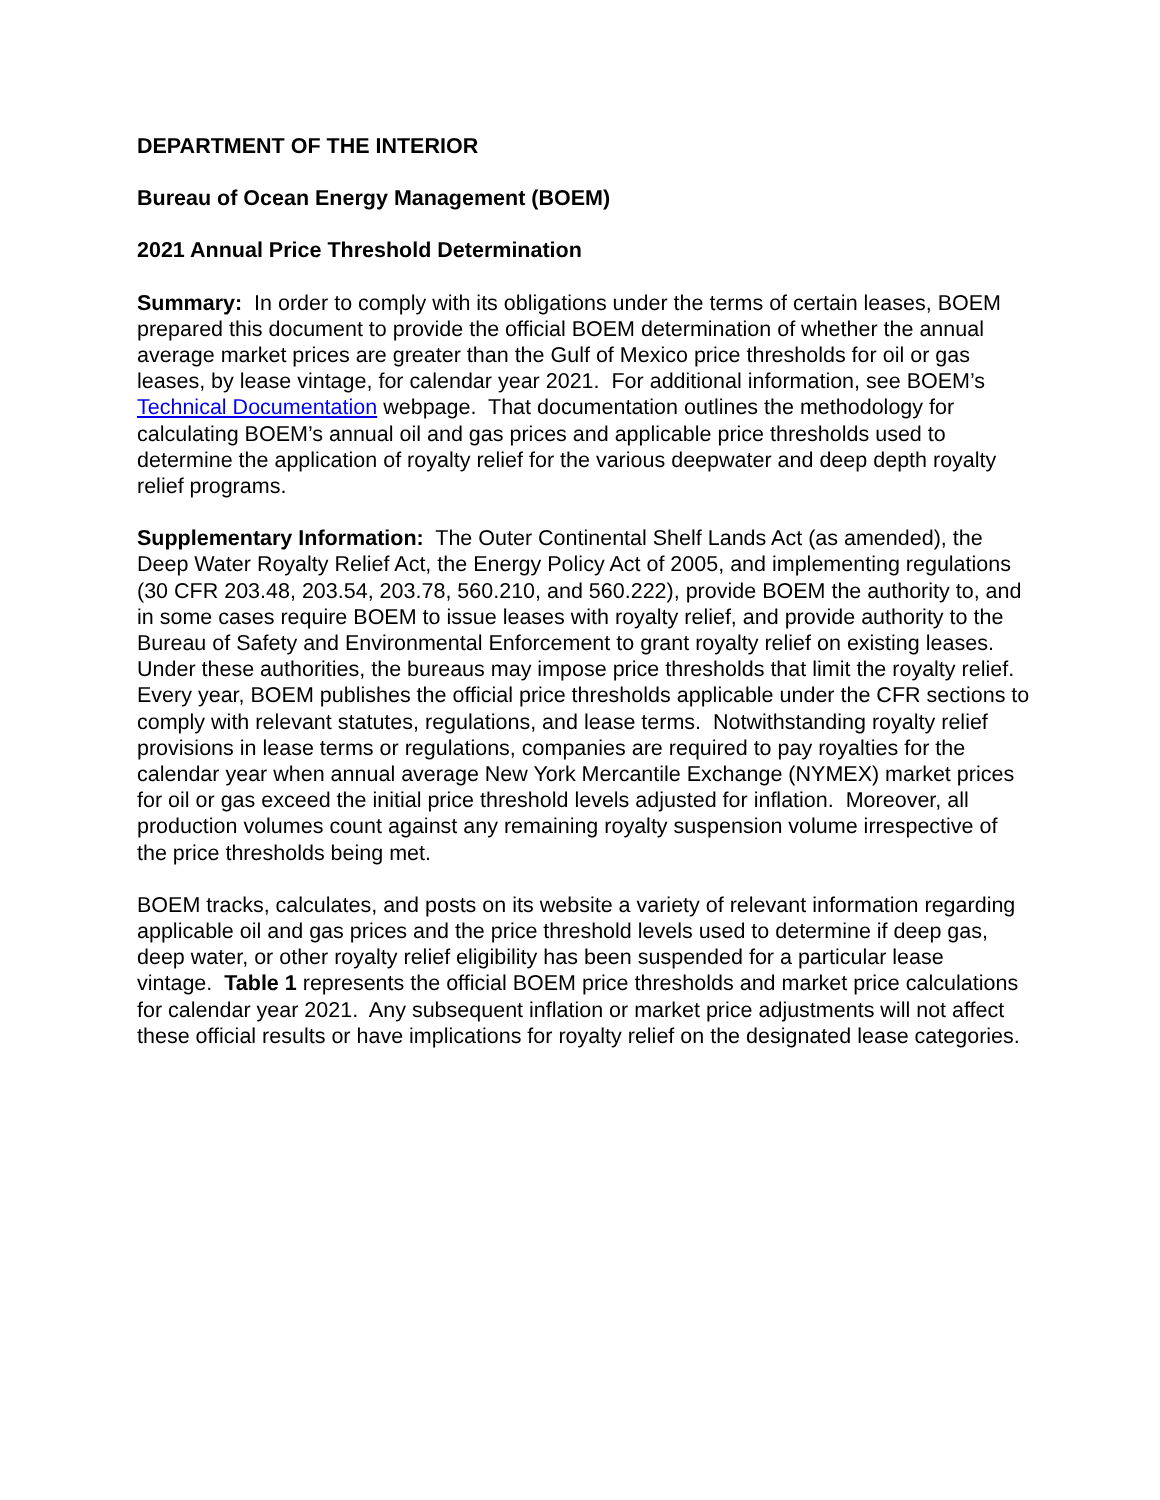DEPARTMENT OF THE INTERIOR
Bureau of Ocean Energy Management (BOEM)
2021 Annual Price Threshold Determination
Summary: In order to comply with its obligations under the terms of certain leases, BOEM prepared this document to provide the official BOEM determination of whether the annual average market prices are greater than the Gulf of Mexico price thresholds for oil or gas leases, by lease vintage, for calendar year 2021. For additional information, see BOEM’s Technical Documentation webpage. That documentation outlines the methodology for calculating BOEM’s annual oil and gas prices and applicable price thresholds used to determine the application of royalty relief for the various deepwater and deep depth royalty relief programs.
Supplementary Information: The Outer Continental Shelf Lands Act (as amended), the Deep Water Royalty Relief Act, the Energy Policy Act of 2005, and implementing regulations (30 CFR 203.48, 203.54, 203.78, 560.210, and 560.222), provide BOEM the authority to, and in some cases require BOEM to issue leases with royalty relief, and provide authority to the Bureau of Safety and Environmental Enforcement to grant royalty relief on existing leases. Under these authorities, the bureaus may impose price thresholds that limit the royalty relief. Every year, BOEM publishes the official price thresholds applicable under the CFR sections to comply with relevant statutes, regulations, and lease terms. Notwithstanding royalty relief provisions in lease terms or regulations, companies are required to pay royalties for the calendar year when annual average New York Mercantile Exchange (NYMEX) market prices for oil or gas exceed the initial price threshold levels adjusted for inflation. Moreover, all production volumes count against any remaining royalty suspension volume irrespective of the price thresholds being met.
BOEM tracks, calculates, and posts on its website a variety of relevant information regarding applicable oil and gas prices and the price threshold levels used to determine if deep gas, deep water, or other royalty relief eligibility has been suspended for a particular lease vintage. Table 1 represents the official BOEM price thresholds and market price calculations for calendar year 2021. Any subsequent inflation or market price adjustments will not affect these official results or have implications for royalty relief on the designated lease categories.